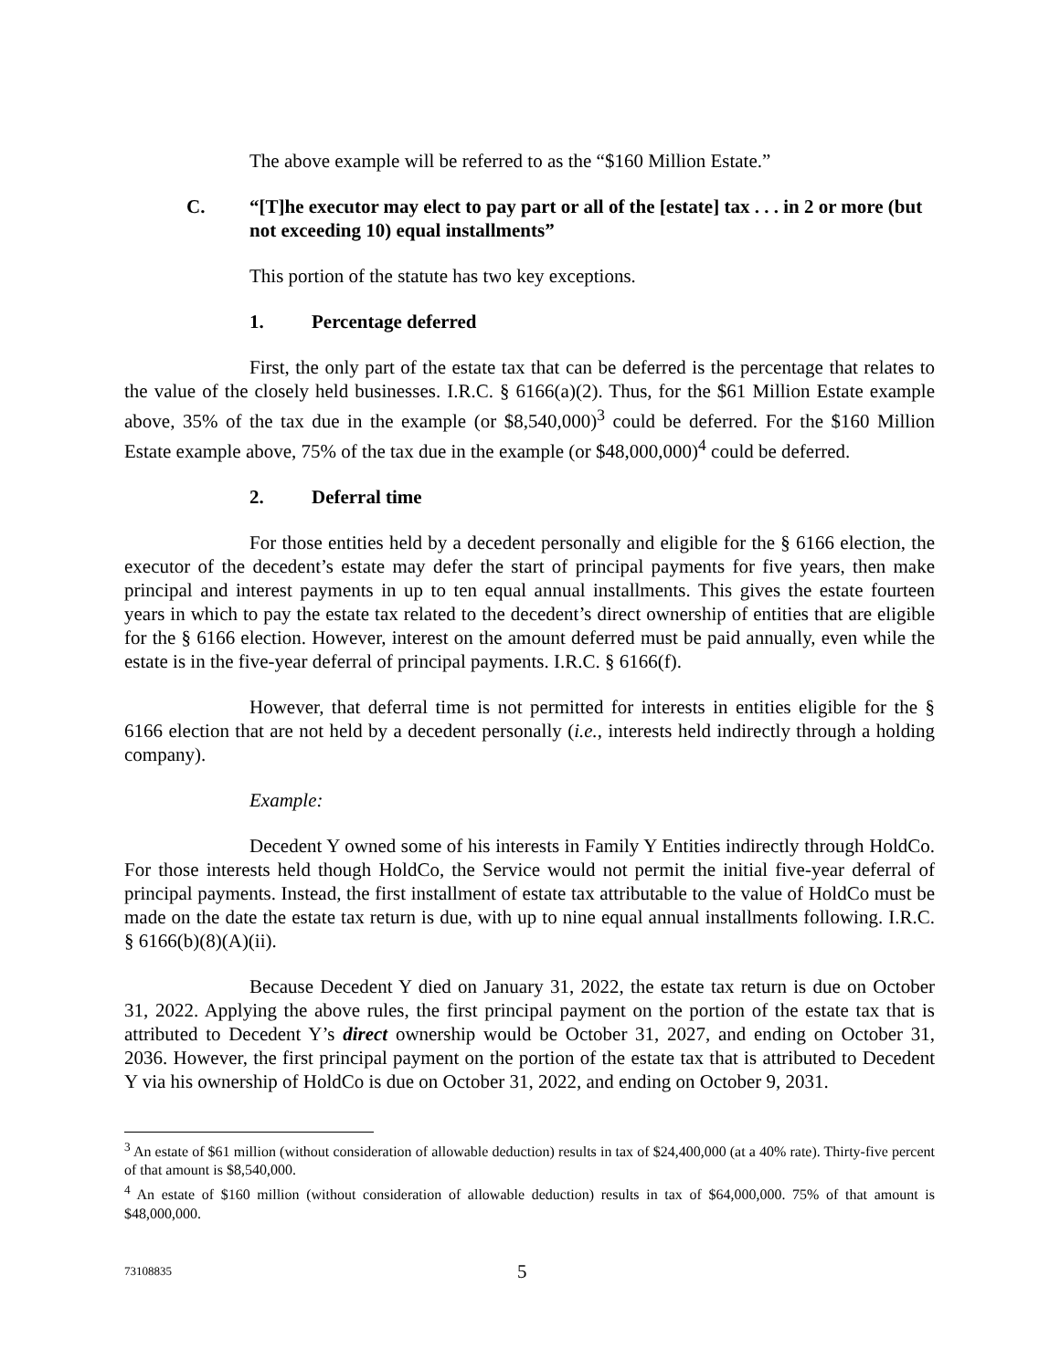The above example will be referred to as the “$160 Million Estate.”
C. “[T]he executor may elect to pay part or all of the [estate] tax . . . in 2 or more (but not exceeding 10) equal installments”
This portion of the statute has two key exceptions.
1. Percentage deferred
First, the only part of the estate tax that can be deferred is the percentage that relates to the value of the closely held businesses. I.R.C. § 6166(a)(2). Thus, for the $61 Million Estate example above, 35% of the tax due in the example (or $8,540,000)<sup>3</sup> could be deferred. For the $160 Million Estate example above, 75% of the tax due in the example (or $48,000,000)<sup>4</sup> could be deferred.
2. Deferral time
For those entities held by a decedent personally and eligible for the § 6166 election, the executor of the decedent’s estate may defer the start of principal payments for five years, then make principal and interest payments in up to ten equal annual installments. This gives the estate fourteen years in which to pay the estate tax related to the decedent’s direct ownership of entities that are eligible for the § 6166 election. However, interest on the amount deferred must be paid annually, even while the estate is in the five-year deferral of principal payments. I.R.C. § 6166(f).
However, that deferral time is not permitted for interests in entities eligible for the § 6166 election that are not held by a decedent personally (i.e., interests held indirectly through a holding company).
Example:
Decedent Y owned some of his interests in Family Y Entities indirectly through HoldCo. For those interests held though HoldCo, the Service would not permit the initial five-year deferral of principal payments. Instead, the first installment of estate tax attributable to the value of HoldCo must be made on the date the estate tax return is due, with up to nine equal annual installments following. I.R.C. § 6166(b)(8)(A)(ii).
Because Decedent Y died on January 31, 2022, the estate tax return is due on October 31, 2022. Applying the above rules, the first principal payment on the portion of the estate tax that is attributed to Decedent Y’s direct ownership would be October 31, 2027, and ending on October 31, 2036. However, the first principal payment on the portion of the estate tax that is attributed to Decedent Y via his ownership of HoldCo is due on October 31, 2022, and ending on October 9, 2031.
<sup>3</sup> An estate of $61 million (without consideration of allowable deduction) results in tax of $24,400,000 (at a 40% rate). Thirty-five percent of that amount is $8,540,000.
<sup>4</sup> An estate of $160 million (without consideration of allowable deduction) results in tax of $64,000,000. 75% of that amount is $48,000,000.
73108835 5